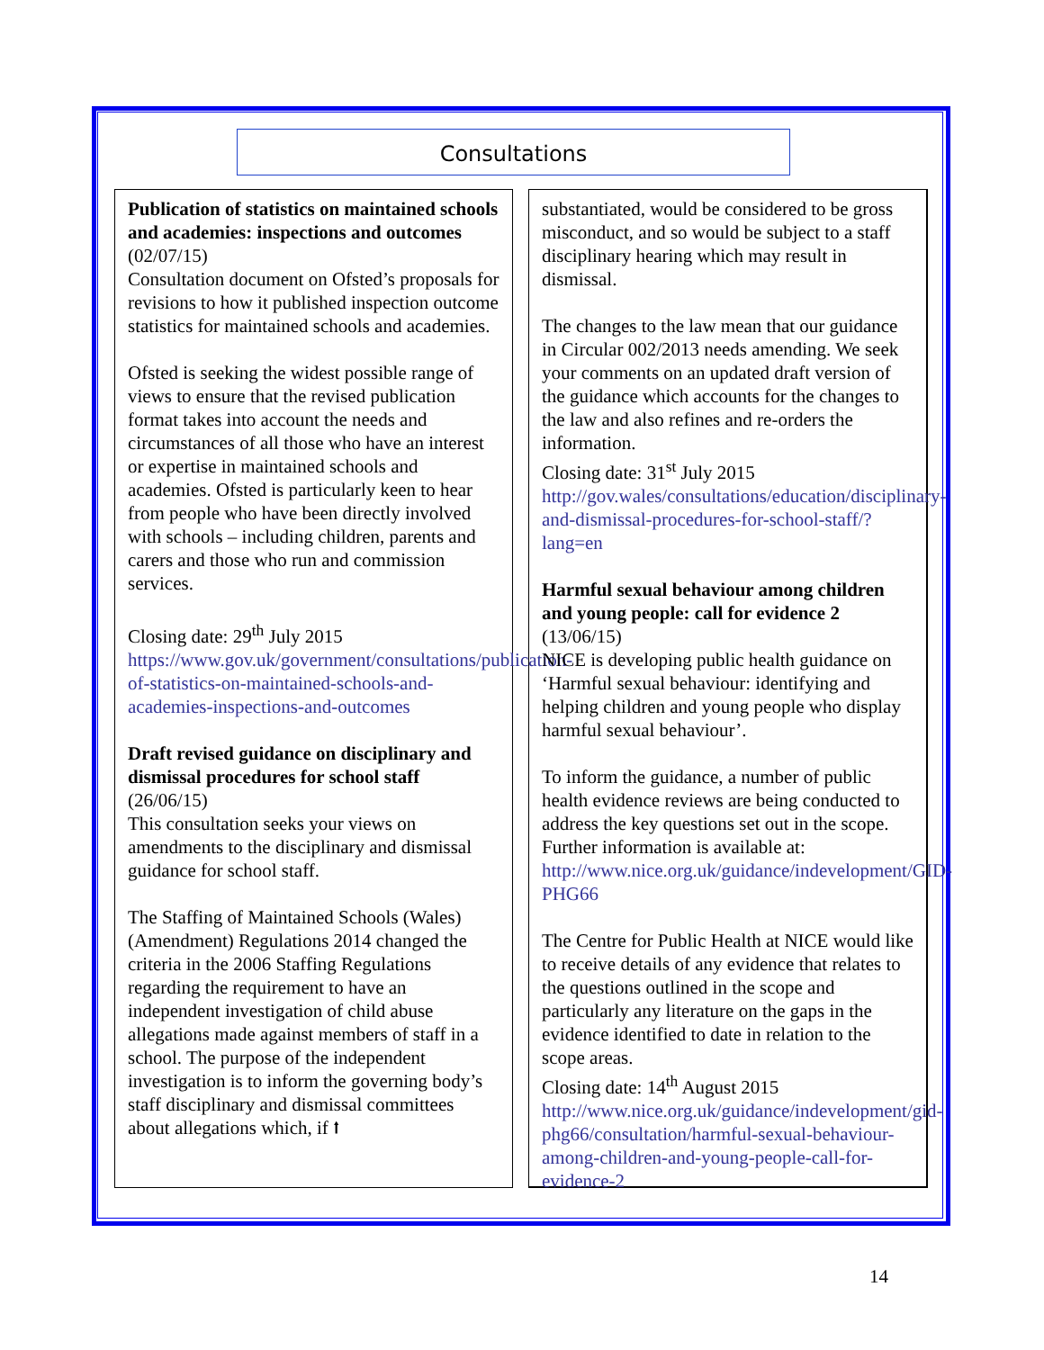Consultations
Publication of statistics on maintained schools and academies: inspections and outcomes (02/07/15)
Consultation document on Ofsted’s proposals for revisions to how it published inspection outcome statistics for maintained schools and academies.
Ofsted is seeking the widest possible range of views to ensure that the revised publication format takes into account the needs and circumstances of all those who have an interest or expertise in maintained schools and academies. Ofsted is particularly keen to hear from people who have been directly involved with schools – including children, parents and carers and those who run and commission services.
Closing date: 29<sup>th</sup> July 2015
https://www.gov.uk/government/consultations/publication-of-statistics-on-maintained-schools-and-academies-inspections-and-outcomes
Draft revised guidance on disciplinary and dismissal procedures for school staff (26/06/15)
This consultation seeks your views on amendments to the disciplinary and dismissal guidance for school staff.
The Staffing of Maintained Schools (Wales) (Amendment) Regulations 2014 changed the criteria in the 2006 Staffing Regulations regarding the requirement to have an independent investigation of child abuse allegations made against members of staff in a school. The purpose of the independent investigation is to inform the governing body’s staff disciplinary and dismissal committees about allegations which, if ⭡
substantiated, would be considered to be gross misconduct, and so would be subject to a staff disciplinary hearing which may result in dismissal.
The changes to the law mean that our guidance in Circular 002/2013 needs amending. We seek your comments on an updated draft version of the guidance which accounts for the changes to the law and also refines and re-orders the information.
Closing date: 31<sup>st</sup> July 2015
http://gov.wales/consultations/education/disciplinary-and-dismissal-procedures-for-school-staff/?lang=en
Harmful sexual behaviour among children and young people: call for evidence 2 (13/06/15)
NICE is developing public health guidance on ‘Harmful sexual behaviour: identifying and helping children and young people who display harmful sexual behaviour’.
To inform the guidance, a number of public health evidence reviews are being conducted to address the key questions set out in the scope. Further information is available at: http://www.nice.org.uk/guidance/indevelopment/GID-PHG66
The Centre for Public Health at NICE would like to receive details of any evidence that relates to the questions outlined in the scope and particularly any literature on the gaps in the evidence identified to date in relation to the scope areas.
Closing date: 14<sup>th</sup> August 2015
http://www.nice.org.uk/guidance/indevelopment/gid-phg66/consultation/harmful-sexual-behaviour-among-children-and-young-people-call-for-evidence-2
14